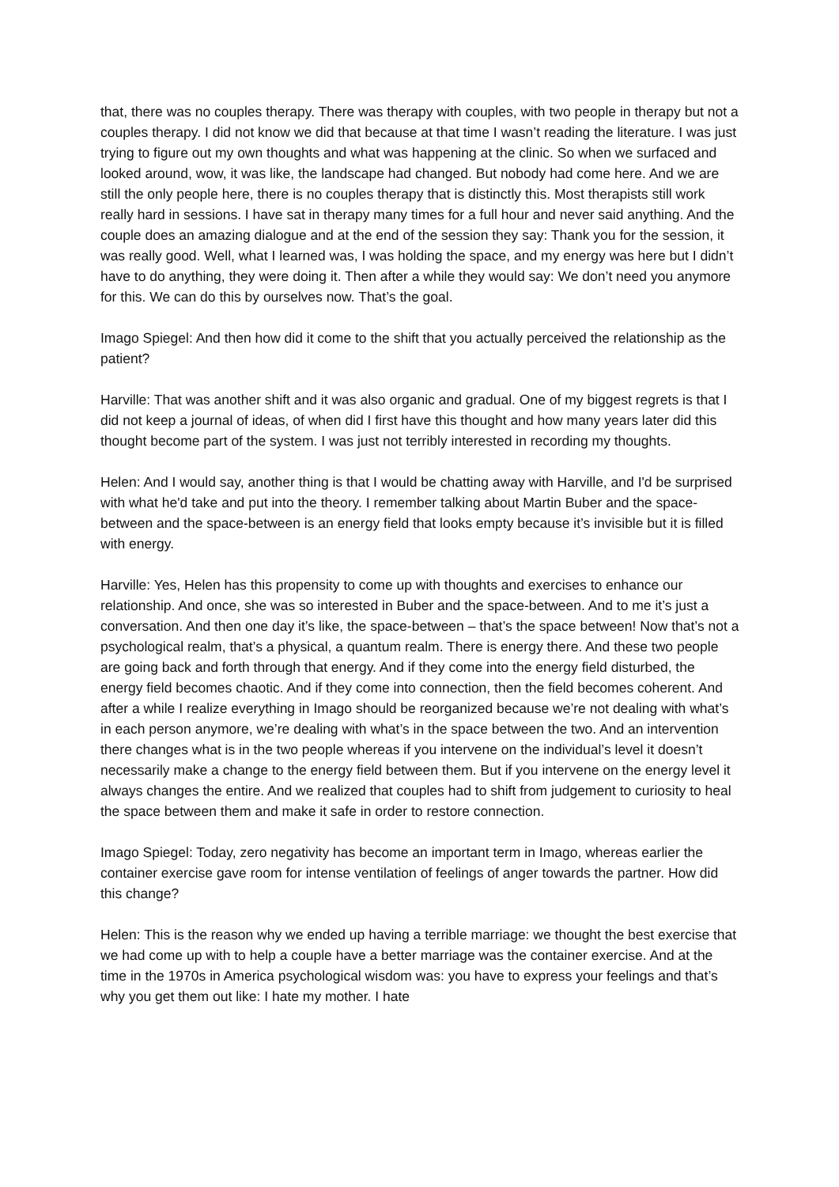that, there was no couples therapy. There was therapy with couples, with two people in therapy but not a couples therapy. I did not know we did that because at that time I wasn’t reading the literature. I was just trying to figure out my own thoughts and what was happening at the clinic. So when we surfaced and looked around, wow, it was like, the landscape had changed. But nobody had come here. And we are still the only people here, there is no couples therapy that is distinctly this. Most therapists still work really hard in sessions. I have sat in therapy many times for a full hour and never said anything. And the couple does an amazing dialogue and at the end of the session they say: Thank you for the session, it was really good. Well, what I learned was, I was holding the space, and my energy was here but I didn’t have to do anything, they were doing it. Then after a while they would say: We don’t need you anymore for this. We can do this by ourselves now. That’s the goal.
Imago Spiegel: And then how did it come to the shift that you actually perceived the relationship as the patient?
Harville: That was another shift and it was also organic and gradual. One of my biggest regrets is that I did not keep a journal of ideas, of when did I first have this thought and how many years later did this thought become part of the system. I was just not terribly interested in recording my thoughts.
Helen: And I would say, another thing is that I would be chatting away with Harville, and I'd be surprised with what he'd take and put into the theory. I remember talking about Martin Buber and the space-between and the space-between is an energy field that looks empty because it’s invisible but it is filled with energy.
Harville: Yes, Helen has this propensity to come up with thoughts and exercises to enhance our relationship. And once, she was so interested in Buber and the space-between. And to me it’s just a conversation. And then one day it’s like, the space-between – that’s the space between! Now that’s not a psychological realm, that’s a physical, a quantum realm. There is energy there. And these two people are going back and forth through that energy. And if they come into the energy field disturbed, the energy field becomes chaotic. And if they come into connection, then the field becomes coherent. And after a while I realize everything in Imago should be reorganized because we’re not dealing with what’s in each person anymore, we’re dealing with what’s in the space between the two. And an intervention there changes what is in the two people whereas if you intervene on the individual’s level it doesn’t necessarily make a change to the energy field between them. But if you intervene on the energy level it always changes the entire. And we realized that couples had to shift from judgement to curiosity to heal the space between them and make it safe in order to restore connection.
Imago Spiegel: Today, zero negativity has become an important term in Imago, whereas earlier the container exercise gave room for intense ventilation of feelings of anger towards the partner. How did this change?
Helen: This is the reason why we ended up having a terrible marriage: we thought the best exercise that we had come up with to help a couple have a better marriage was the container exercise. And at the time in the 1970s in America psychological wisdom was: you have to express your feelings and that’s why you get them out like: I hate my mother. I hate